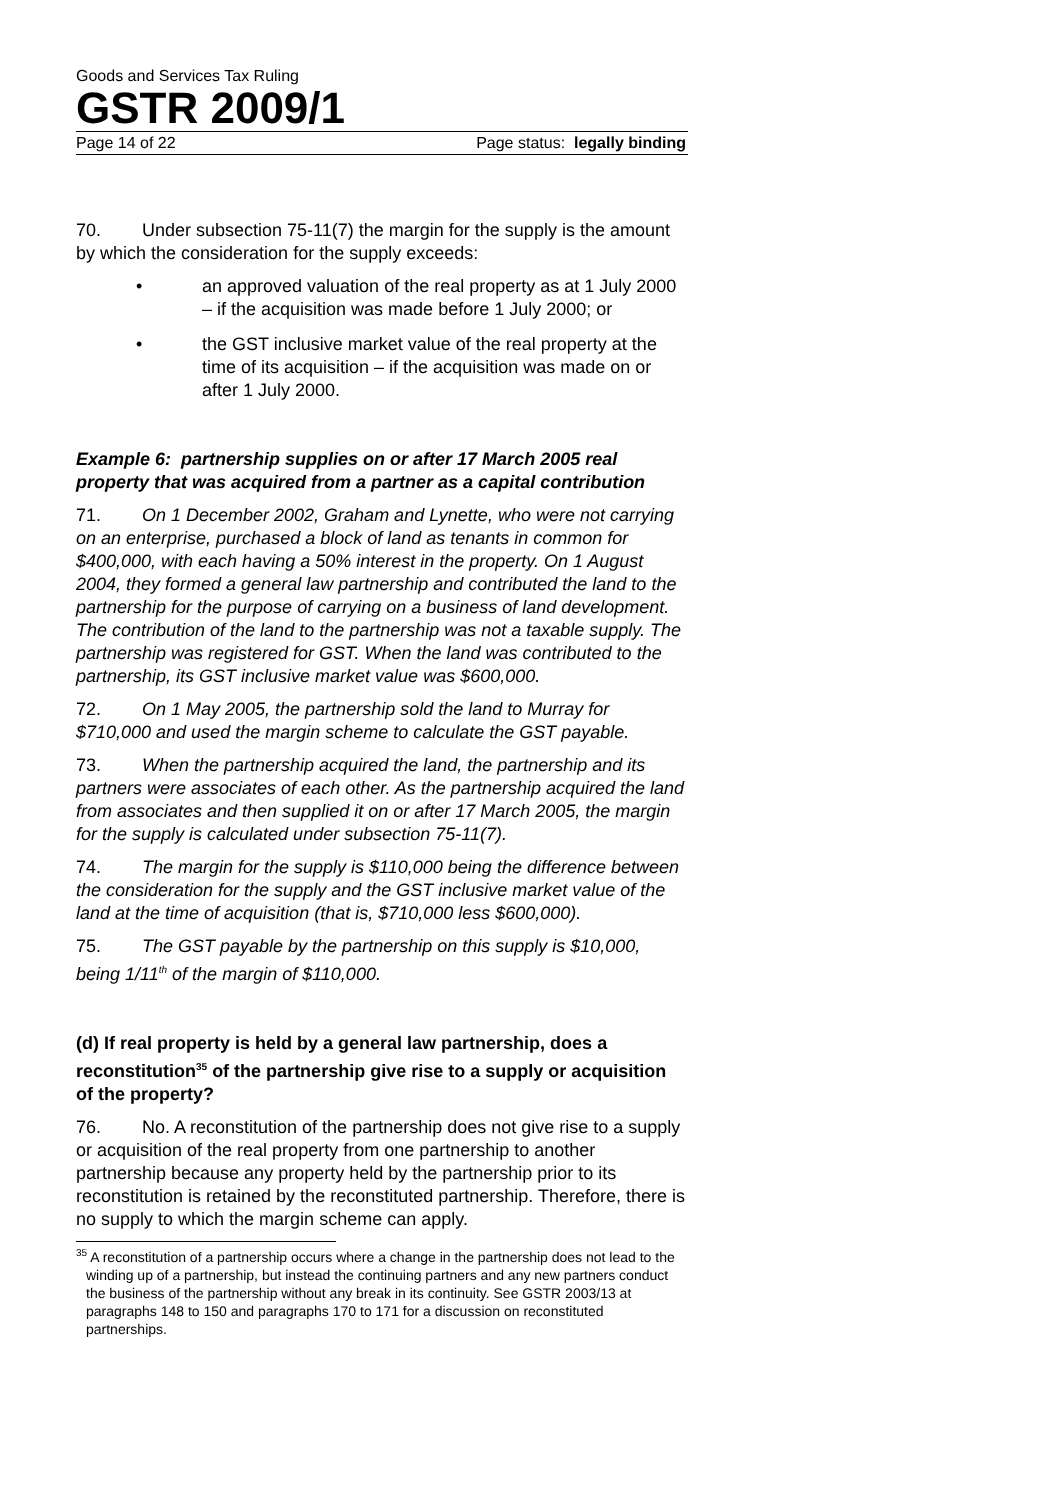Goods and Services Tax Ruling
GSTR 2009/1
Page 14 of 22 Page status: legally binding
70. Under subsection 75-11(7) the margin for the supply is the amount by which the consideration for the supply exceeds:
• an approved valuation of the real property as at 1 July 2000 – if the acquisition was made before 1 July 2000; or
• the GST inclusive market value of the real property at the time of its acquisition – if the acquisition was made on or after 1 July 2000.
Example 6: partnership supplies on or after 17 March 2005 real property that was acquired from a partner as a capital contribution
71. On 1 December 2002, Graham and Lynette, who were not carrying on an enterprise, purchased a block of land as tenants in common for $400,000, with each having a 50% interest in the property. On 1 August 2004, they formed a general law partnership and contributed the land to the partnership for the purpose of carrying on a business of land development. The contribution of the land to the partnership was not a taxable supply. The partnership was registered for GST. When the land was contributed to the partnership, its GST inclusive market value was $600,000.
72. On 1 May 2005, the partnership sold the land to Murray for $710,000 and used the margin scheme to calculate the GST payable.
73. When the partnership acquired the land, the partnership and its partners were associates of each other. As the partnership acquired the land from associates and then supplied it on or after 17 March 2005, the margin for the supply is calculated under subsection 75-11(7).
74. The margin for the supply is $110,000 being the difference between the consideration for the supply and the GST inclusive market value of the land at the time of acquisition (that is, $710,000 less $600,000).
75. The GST payable by the partnership on this supply is $10,000, being 1/11<sup>th</sup> of the margin of $110,000.
(d) If real property is held by a general law partnership, does a reconstitution<sup>35</sup> of the partnership give rise to a supply or acquisition of the property?
76. No. A reconstitution of the partnership does not give rise to a supply or acquisition of the real property from one partnership to another partnership because any property held by the partnership prior to its reconstitution is retained by the reconstituted partnership. Therefore, there is no supply to which the margin scheme can apply.
<sup>35</sup> A reconstitution of a partnership occurs where a change in the partnership does not lead to the winding up of a partnership, but instead the continuing partners and any new partners conduct the business of the partnership without any break in its continuity. See GSTR 2003/13 at paragraphs 148 to 150 and paragraphs 170 to 171 for a discussion on reconstituted partnerships.